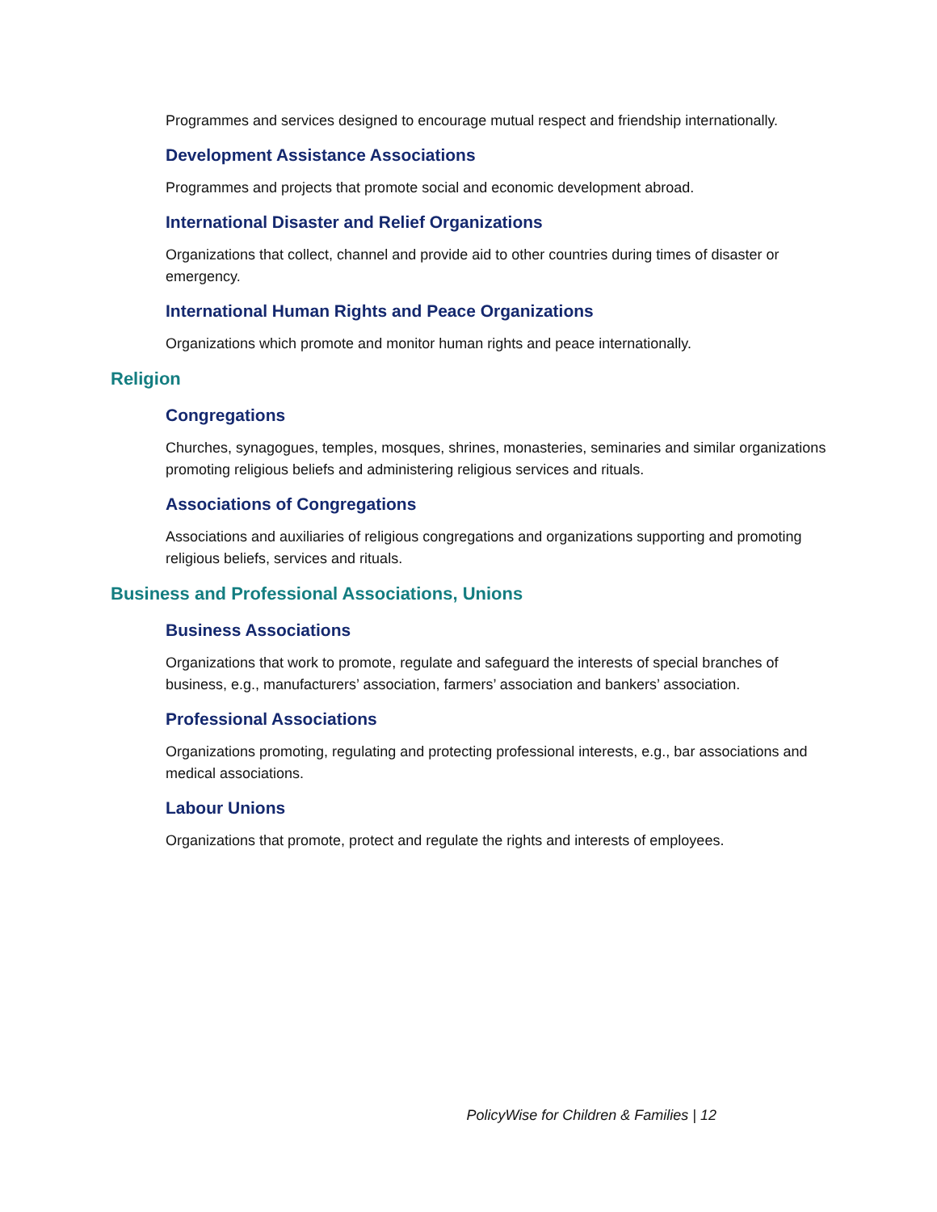Programmes and services designed to encourage mutual respect and friendship internationally.
Development Assistance Associations
Programmes and projects that promote social and economic development abroad.
International Disaster and Relief Organizations
Organizations that collect, channel and provide aid to other countries during times of disaster or emergency.
International Human Rights and Peace Organizations
Organizations which promote and monitor human rights and peace internationally.
Religion
Congregations
Churches, synagogues, temples, mosques, shrines, monasteries, seminaries and similar organizations promoting religious beliefs and administering religious services and rituals.
Associations of Congregations
Associations and auxiliaries of religious congregations and organizations supporting and promoting religious beliefs, services and rituals.
Business and Professional Associations, Unions
Business Associations
Organizations that work to promote, regulate and safeguard the interests of special branches of business, e.g., manufacturers’ association, farmers’ association and bankers’ association.
Professional Associations
Organizations promoting, regulating and protecting professional interests, e.g., bar associations and medical associations.
Labour Unions
Organizations that promote, protect and regulate the rights and interests of employees.
PolicyWise for Children & Families | 12